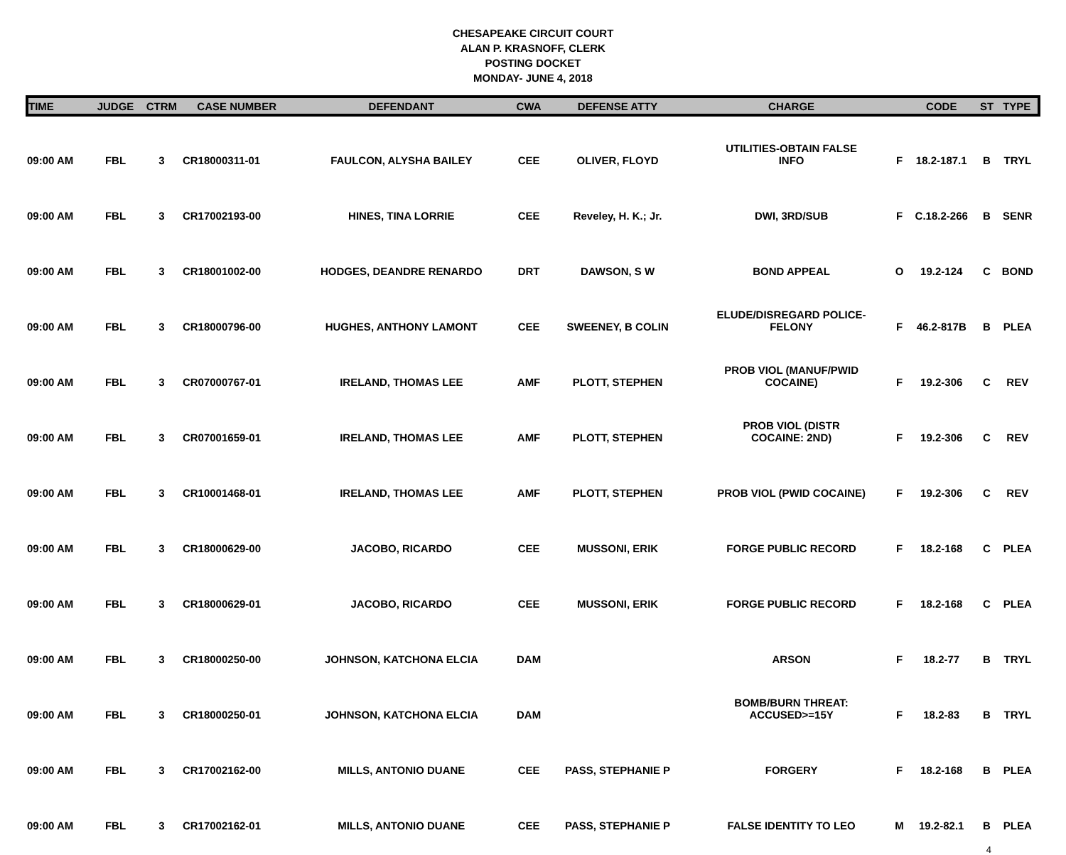CHESAPEAKE CIRCUIT COURT
ALAN P. KRASNOFF, CLERK
POSTING DOCKET
MONDAY- JUNE 4, 2018
| TIME | JUDGE | CTRM | CASE NUMBER | DEFENDANT | CWA | DEFENSE ATTY | CHARGE | | CODE | ST | TYPE |
| --- | --- | --- | --- | --- | --- | --- | --- | --- | --- | --- | --- |
| 09:00 AM | FBL | 3 | CR18000311-01 | FAULCON, ALYSHA BAILEY | CEE | OLIVER, FLOYD | UTILITIES-OBTAIN FALSE INFO | F | 18.2-187.1 | B | TRYL |
| 09:00 AM | FBL | 3 | CR17002193-00 | HINES, TINA LORRIE | CEE | Reveley, H. K.; Jr. | DWI, 3RD/SUB | F | C.18.2-266 | B | SENR |
| 09:00 AM | FBL | 3 | CR18001002-00 | HODGES, DEANDRE RENARDO | DRT | DAWSON, S W | BOND APPEAL | O | 19.2-124 | C | BOND |
| 09:00 AM | FBL | 3 | CR18000796-00 | HUGHES, ANTHONY LAMONT | CEE | SWEENEY, B COLIN | ELUDE/DISREGARD POLICE- FELONY | F | 46.2-817B | B | PLEA |
| 09:00 AM | FBL | 3 | CR07000767-01 | IRELAND, THOMAS LEE | AMF | PLOTT, STEPHEN | PROB VIOL (MANUF/PWID COCAINE) | F | 19.2-306 | C | REV |
| 09:00 AM | FBL | 3 | CR07001659-01 | IRELAND, THOMAS LEE | AMF | PLOTT, STEPHEN | PROB VIOL (DISTR COCAINE: 2ND) | F | 19.2-306 | C | REV |
| 09:00 AM | FBL | 3 | CR10001468-01 | IRELAND, THOMAS LEE | AMF | PLOTT, STEPHEN | PROB VIOL (PWID COCAINE) | F | 19.2-306 | C | REV |
| 09:00 AM | FBL | 3 | CR18000629-00 | JACOBO, RICARDO | CEE | MUSSONI, ERIK | FORGE PUBLIC RECORD | F | 18.2-168 | C | PLEA |
| 09:00 AM | FBL | 3 | CR18000629-01 | JACOBO, RICARDO | CEE | MUSSONI, ERIK | FORGE PUBLIC RECORD | F | 18.2-168 | C | PLEA |
| 09:00 AM | FBL | 3 | CR18000250-00 | JOHNSON, KATCHONA ELCIA | DAM | | ARSON | F | 18.2-77 | B | TRYL |
| 09:00 AM | FBL | 3 | CR18000250-01 | JOHNSON, KATCHONA ELCIA | DAM | | BOMB/BURN THREAT: ACCUSED>=15Y | F | 18.2-83 | B | TRYL |
| 09:00 AM | FBL | 3 | CR17002162-00 | MILLS, ANTONIO DUANE | CEE | PASS, STEPHANIE P | FORGERY | F | 18.2-168 | B | PLEA |
| 09:00 AM | FBL | 3 | CR17002162-01 | MILLS, ANTONIO DUANE | CEE | PASS, STEPHANIE P | FALSE IDENTITY TO LEO | M | 19.2-82.1 | B | PLEA |
4